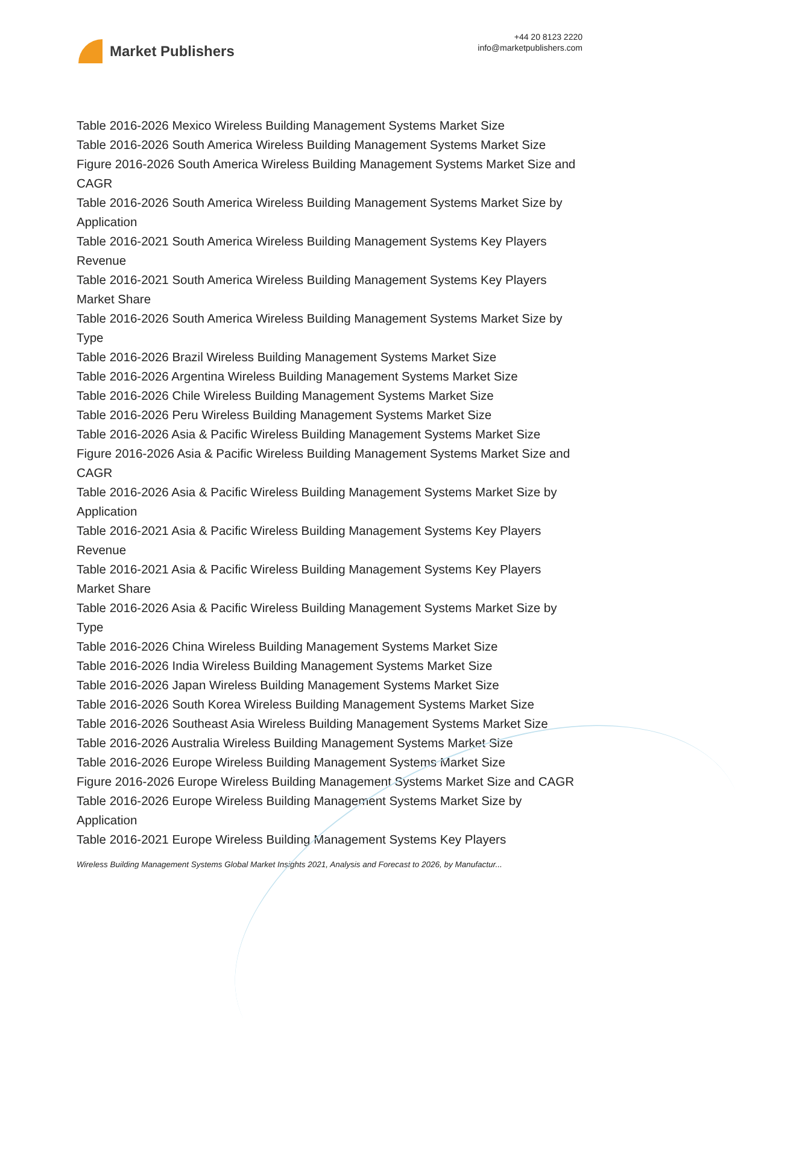Market Publishers
+44 20 8123 2220
info@marketpublishers.com
Table 2016-2026 Mexico Wireless Building Management Systems Market Size
Table 2016-2026 South America Wireless Building Management Systems Market Size
Figure 2016-2026 South America Wireless Building Management Systems Market Size and CAGR
Table 2016-2026 South America Wireless Building Management Systems Market Size by Application
Table 2016-2021 South America Wireless Building Management Systems Key Players Revenue
Table 2016-2021 South America Wireless Building Management Systems Key Players Market Share
Table 2016-2026 South America Wireless Building Management Systems Market Size by Type
Table 2016-2026 Brazil Wireless Building Management Systems Market Size
Table 2016-2026 Argentina Wireless Building Management Systems Market Size
Table 2016-2026 Chile Wireless Building Management Systems Market Size
Table 2016-2026 Peru Wireless Building Management Systems Market Size
Table 2016-2026 Asia & Pacific Wireless Building Management Systems Market Size
Figure 2016-2026 Asia & Pacific Wireless Building Management Systems Market Size and CAGR
Table 2016-2026 Asia & Pacific Wireless Building Management Systems Market Size by Application
Table 2016-2021 Asia & Pacific Wireless Building Management Systems Key Players Revenue
Table 2016-2021 Asia & Pacific Wireless Building Management Systems Key Players Market Share
Table 2016-2026 Asia & Pacific Wireless Building Management Systems Market Size by Type
Table 2016-2026 China Wireless Building Management Systems Market Size
Table 2016-2026 India Wireless Building Management Systems Market Size
Table 2016-2026 Japan Wireless Building Management Systems Market Size
Table 2016-2026 South Korea Wireless Building Management Systems Market Size
Table 2016-2026 Southeast Asia Wireless Building Management Systems Market Size
Table 2016-2026 Australia Wireless Building Management Systems Market Size
Table 2016-2026 Europe Wireless Building Management Systems Market Size
Figure 2016-2026 Europe Wireless Building Management Systems Market Size and CAGR
Table 2016-2026 Europe Wireless Building Management Systems Market Size by Application
Table 2016-2021 Europe Wireless Building Management Systems Key Players
Wireless Building Management Systems Global Market Insights 2021, Analysis and Forecast to 2026, by Manufactur...